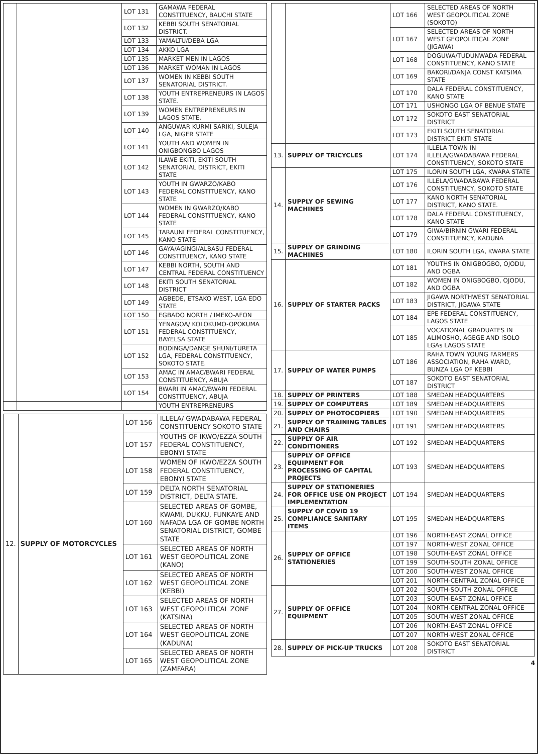| | | LOT 131 | GAMAWA FEDERAL CONSTITUENCY, BAUCHI STATE |
| | | LOT 132 | KEBBI SOUTH SENATORIAL DISTRICT. |
| | | LOT 133 | YAMALTU/DEBA LGA |
| | | LOT 134 | AKKO LGA |
| | | LOT 135 | MARKET MEN IN LAGOS |
| | | LOT 136 | MARKET WOMAN IN LAGOS |
| | | LOT 137 | WOMEN IN KEBBI SOUTH SENATORIAL DISTRICT. |
| | | LOT 138 | YOUTH ENTREPRENEURS IN LAGOS STATE. |
| | | LOT 139 | WOMEN ENTREPRENEURS IN LAGOS STATE. |
| | | LOT 140 | ANGUWAR KURMI SARIKI, SULEJA LGA, NIGER STATE |
| | | LOT 141 | YOUTH AND WOMEN IN ONIGBONGBO LAGOS |
| | | LOT 142 | ILAWE EKITI, EKITI SOUTH SENATORIAL DISTRICT, EKITI STATE |
| | | LOT 143 | YOUTH IN GWARZO/KABO FEDERAL CONSTITUENCY, KANO STATE |
| | | LOT 144 | WOMEN IN GWARZO/KABO FEDERAL CONSTITUENCY, KANO STATE |
| | | LOT 145 | TARAUNI FEDERAL CONSTITUENCY, KANO STATE |
| | | LOT 146 | GAYA/AGINGI/ALBASU FEDERAL CONSTITUENCY, KANO STATE |
| | | LOT 147 | KEBBI NORTH, SOUTH AND CENTRAL FEDERAL CONSTITUENCY |
| | | LOT 148 | EKITI SOUTH SENATORIAL DISTRICT |
| | | LOT 149 | AGBEDE, ETSAKO WEST, LGA EDO STATE |
| | | LOT 150 | EGBADO NORTH / IMEKO-AFON |
| | | LOT 151 | YENAGOA/ KOLOKUMO-OPOKUMA FEDERAL CONSTITUENCY, BAYELSA STATE |
| | | LOT 152 | BODINGA/DANGE SHUNI/TURETA LGA, FEDERAL CONSTITUENCY, SOKOTO STATE. |
| | | LOT 153 | AMAC IN AMAC/BWARI FEDERAL CONSTITUENCY, ABUJA |
| | | LOT 154 | BWARI IN AMAC/BWARI FEDERAL CONSTITUENCY, ABUJA |
| | | | YOUTH ENTREPRENEURS |
| 12. | SUPPLY OF MOTORCYCLES | LOT 156 | ILLELA/ GWADABAWA FEDERAL CONSTITUENCY SOKOTO STATE |
| | | LOT 157 | YOUTHS OF IKWO/EZZA SOUTH FEDERAL CONSTITUENCY, EBONYI STATE |
| | | LOT 158 | WOMEN OF IKWO/EZZA SOUTH FEDERAL CONSTITUENCY, EBONYI STATE |
| | | LOT 159 | DELTA NORTH SENATORIAL DISTRICT, DELTA STATE. |
| | | LOT 160 | SELECTED AREAS OF GOMBE, KWAMI, DUKKU, FUNKAYE AND NAFADA LGA OF GOMBE NORTH SENATORIAL DISTRICT, GOMBE STATE |
| | | LOT 161 | SELECTED AREAS OF NORTH WEST GEOPOLITICAL ZONE (KANO) |
| | | LOT 162 | SELECTED AREAS OF NORTH WEST GEOPOLITICAL ZONE (KEBBI) |
| | | LOT 163 | SELECTED AREAS OF NORTH WEST GEOPOLITICAL ZONE (KATSINA) |
| | | LOT 164 | SELECTED AREAS OF NORTH WEST GEOPOLITICAL ZONE (KADUNA) |
| | | LOT 165 | SELECTED AREAS OF NORTH WEST GEOPOLITICAL ZONE (ZAMFARA) |
| | | LOT 166 | SELECTED AREAS OF NORTH WEST GEOPOLITICAL ZONE (SOKOTO) |
| | | LOT 167 | SELECTED AREAS OF NORTH WEST GEOPOLITICAL ZONE (JIGAWA) |
| | | LOT 168 | DOGUWA/TUDUNWADA FEDERAL CONSTITUENCY, KANO STATE |
| | | LOT 169 | BAKORI/DANJA CONST KATSIMA STATE |
| | | LOT 170 | DALA FEDERAL CONSTITUENCY, KANO STATE |
| | | LOT 171 | USHONGO LGA OF BENUE STATE |
| | | LOT 172 | SOKOTO EAST SENATORIAL DISTRICT |
| | | LOT 173 | EKITI SOUTH SENATORIAL DISTRICT EKITI STATE |
| 13. | SUPPLY OF TRICYCLES | LOT 174 | ILLELA TOWN IN ILLELA/GWADABAWA FEDERAL CONSTITUENCY, SOKOTO STATE |
| 14. | SUPPLY OF SEWING MACHINES | LOT 175 | ILORIN SOUTH LGA, KWARA STATE |
| | | LOT 176 | ILLELA/GWADABAWA FEDERAL CONSTITUENCY, SOKOTO STATE |
| | | LOT 177 | KANO NORTH SENATORIAL DISTRICT, KANO STATE. |
| | | LOT 178 | DALA FEDERAL CONSTITUENCY, KANO STATE |
| | | LOT 179 | GIWA/BIRNIN GWARI FEDERAL CONSTITUENCY, KADUNA |
| 15. | SUPPLY OF GRINDING MACHINES | LOT 180 | ILORIN SOUTH LGA, KWARA STATE |
| 16. | SUPPLY OF STARTER PACKS | LOT 181 | YOUTHS IN ONIGBOGBO, OJODU, AND OGBA |
| | | LOT 182 | WOMEN IN ONIGBOGBO, OJODU, AND OGBA |
| | | LOT 183 | JIGAWA NORTHWEST SENATORIAL DISTRICT, JIGAWA STATE |
| | | LOT 184 | EPE FEDERAL CONSTITUENCY, LAGOS STATE |
| | | LOT 185 | VOCATIONAL GRADUATES IN ALIMOSHO, AGEGE AND ISOLO LGAs LAGOS STATE |
| 17. | SUPPLY OF WATER PUMPS | LOT 186 | RAHA TOWN YOUNG FARMERS ASSOCIATION, RAHA WARD, BUNZA LGA OF KEBBI |
| | | LOT 187 | SOKOTO EAST SENATORIAL DISTRICT |
| 18. | SUPPLY OF PRINTERS | LOT 188 | SMEDAN HEADQUARTERS |
| 19. | SUPPLY OF COMPUTERS | LOT 189 | SMEDAN HEADQUARTERS |
| 20. | SUPPLY OF PHOTOCOPIERS | LOT 190 | SMEDAN HEADQUARTERS |
| 21. | SUPPLY OF TRAINING TABLES AND CHAIRS | LOT 191 | SMEDAN HEADQUARTERS |
| 22. | SUPPLY OF AIR CONDITIONERS | LOT 192 | SMEDAN HEADQUARTERS |
| 23. | SUPPLY OF OFFICE EQUIPMENT FOR PROCESSING OF CAPITAL PROJECTS | LOT 193 | SMEDAN HEADQUARTERS |
| 24. | SUPPLY OF STATIONERIES FOR OFFICE USE ON PROJECT IMPLEMENTATION | LOT 194 | SMEDAN HEADQUARTERS |
| 25. | SUPPLY OF COVID 19 COMPLIANCE SANITARY ITEMS | LOT 195 | SMEDAN HEADQUARTERS |
| 26. | SUPPLY OF OFFICE STATIONERIES | LOT 196 | NORTH-EAST ZONAL OFFICE |
| | | LOT 197 | NORTH-WEST ZONAL OFFICE |
| | | LOT 198 | SOUTH-EAST ZONAL OFFICE |
| | | LOT 199 | SOUTH-SOUTH ZONAL OFFICE |
| | | LOT 200 | SOUTH-WEST ZONAL OFFICE |
| | | LOT 201 | NORTH-CENTRAL ZONAL OFFICE |
| 27. | SUPPLY OF OFFICE EQUIPMENT | LOT 202 | SOUTH-SOUTH ZONAL OFFICE |
| | | LOT 203 | SOUTH-EAST ZONAL OFFICE |
| | | LOT 204 | NORTH-CENTRAL ZONAL OFFICE |
| | | LOT 205 | SOUTH-WEST ZONAL OFFICE |
| | | LOT 206 | NORTH-EAST ZONAL OFFICE |
| | | LOT 207 | NORTH-WEST ZONAL OFFICE |
| 28. | SUPPLY OF PICK-UP TRUCKS | LOT 208 | SOKOTO EAST SENATORIAL DISTRICT |
4